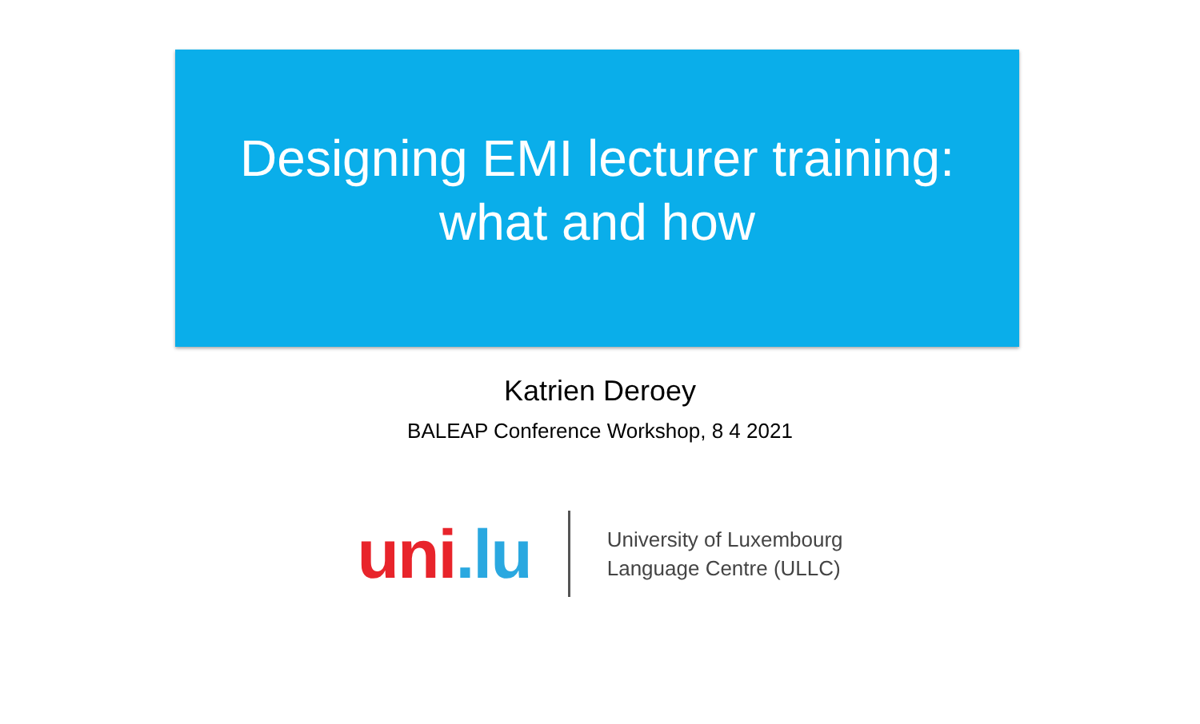Designing EMI lecturer training:
what and how
Katrien Deroey
BALEAP Conference Workshop, 8 4 2021
uni.lu
University of Luxembourg
Language Centre (ULLC)